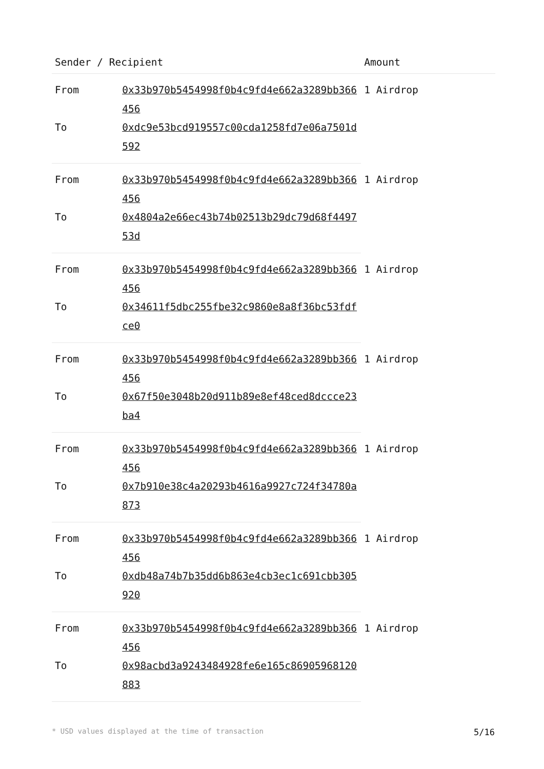| Sender / Recipient | | Amount |
| --- | --- | --- |
| From | 0x33b970b5454998f0b4c9fd4e662a3289bb366456 | 1 Airdrop |
| To | 0xdc9e53bcd919557c00cda1258fd7e06a7501d592 | |
| From | 0x33b970b5454998f0b4c9fd4e662a3289bb366456 | 1 Airdrop |
| To | 0x4804a2e66ec43b74b02513b29dc79d68f449753d | |
| From | 0x33b970b5454998f0b4c9fd4e662a3289bb366456 | 1 Airdrop |
| To | 0x34611f5dbc255fbe32c9860e8a8f36bc53fdfce0 | |
| From | 0x33b970b5454998f0b4c9fd4e662a3289bb366456 | 1 Airdrop |
| To | 0x67f50e3048b20d911b89e8ef48ced8dccce23ba4 | |
| From | 0x33b970b5454998f0b4c9fd4e662a3289bb366456 | 1 Airdrop |
| To | 0x7b910e38c4a20293b4616a9927c724f34780a873 | |
| From | 0x33b970b5454998f0b4c9fd4e662a3289bb366456 | 1 Airdrop |
| To | 0xdb48a74b7b35dd6b863e4cb3ec1c691cbb305920 | |
| From | 0x33b970b5454998f0b4c9fd4e662a3289bb366456 | 1 Airdrop |
| To | 0x98acbd3a9243484928fe6e165c86905968120883 | |
* USD values displayed at the time of transaction 5/16